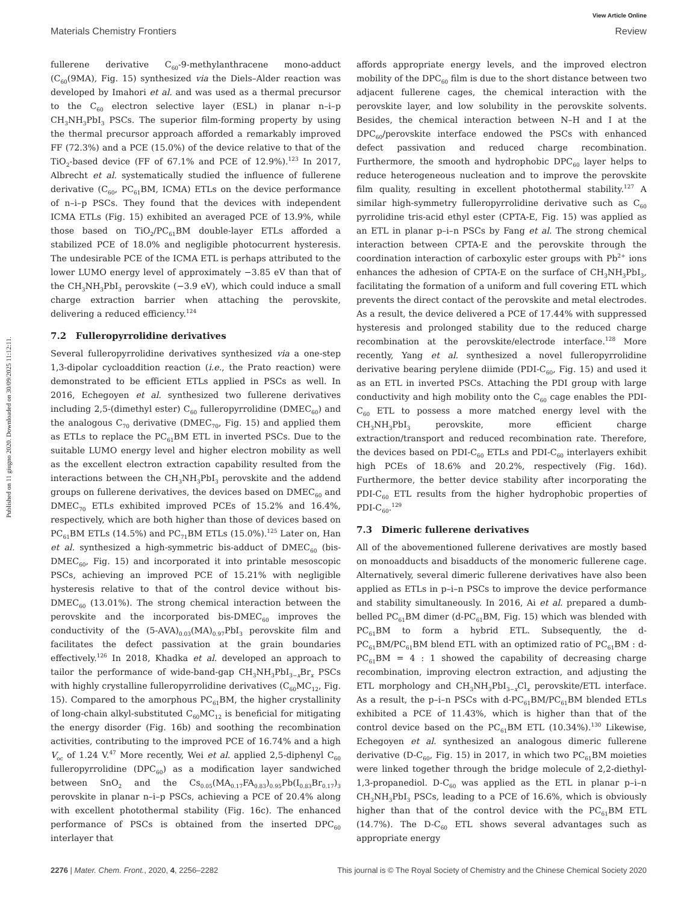View Article Online
Materials Chemistry Frontiers Review
Published on 11 giugno 2020. Downloaded on 30/09/2025 11:12:11.
fullerene derivative C<sub>60</sub>-9-methylanthracene mono-adduct (C<sub>60</sub>(9MA), Fig. 15) synthesized via the Diels–Alder reaction was developed by Imahori et al. and was used as a thermal precursor to the C<sub>60</sub> electron selective layer (ESL) in planar n–i–p CH<sub>3</sub>NH<sub>3</sub>PbI<sub>3</sub> PSCs. The superior film-forming property by using the thermal precursor approach afforded a remarkably improved FF (72.3%) and a PCE (15.0%) of the device relative to that of the TiO<sub>2</sub>-based device (FF of 67.1% and PCE of 12.9%).<sup>123</sup> In 2017, Albrecht et al. systematically studied the influence of fullerene derivative (C<sub>60</sub>, PC<sub>61</sub>BM, ICMA) ETLs on the device performance of n–i–p PSCs. They found that the devices with independent ICMA ETLs (Fig. 15) exhibited an averaged PCE of 13.9%, while those based on TiO<sub>2</sub>/PC<sub>61</sub>BM double-layer ETLs afforded a stabilized PCE of 18.0% and negligible photocurrent hysteresis. The undesirable PCE of the ICMA ETL is perhaps attributed to the lower LUMO energy level of approximately −3.85 eV than that of the CH<sub>3</sub>NH<sub>3</sub>PbI<sub>3</sub> perovskite (−3.9 eV), which could induce a small charge extraction barrier when attaching the perovskite, delivering a reduced efficiency.<sup>124</sup>
7.2 Fulleropyrrolidine derivatives
Several fulleropyrrolidine derivatives synthesized via a one-step 1,3-dipolar cycloaddition reaction (i.e., the Prato reaction) were demonstrated to be efficient ETLs applied in PSCs as well. In 2016, Echegoyen et al. synthesized two fullerene derivatives including 2,5-(dimethyl ester) C<sub>60</sub> fulleropyrrolidine (DMEC<sub>60</sub>) and the analogous C<sub>70</sub> derivative (DMEC<sub>70</sub>, Fig. 15) and applied them as ETLs to replace the PC<sub>61</sub>BM ETL in inverted PSCs. Due to the suitable LUMO energy level and higher electron mobility as well as the excellent electron extraction capability resulted from the interactions between the CH<sub>3</sub>NH<sub>3</sub>PbI<sub>3</sub> perovskite and the addend groups on fullerene derivatives, the devices based on DMEC<sub>60</sub> and DMEC<sub>70</sub> ETLs exhibited improved PCEs of 15.2% and 16.4%, respectively, which are both higher than those of devices based on PC<sub>61</sub>BM ETLs (14.5%) and PC<sub>71</sub>BM ETLs (15.0%).<sup>125</sup> Later on, Han et al. synthesized a high-symmetric bis-adduct of DMEC<sub>60</sub> (bis-DMEC<sub>60</sub>, Fig. 15) and incorporated it into printable mesoscopic PSCs, achieving an improved PCE of 15.21% with negligible hysteresis relative to that of the control device without bis-DMEC<sub>60</sub> (13.01%). The strong chemical interaction between the perovskite and the incorporated bis-DMEC<sub>60</sub> improves the conductivity of the (5-AVA)<sub>0.03</sub>(MA)<sub>0.97</sub>PbI<sub>3</sub> perovskite film and facilitates the defect passivation at the grain boundaries effectively.<sup>126</sup> In 2018, Khadka et al. developed an approach to tailor the performance of wide-band-gap CH<sub>3</sub>NH<sub>3</sub>PbI<sub>3−x</sub>Br<sub>x</sub> PSCs with highly crystalline fulleropyrrolidine derivatives (C<sub>60</sub>MC<sub>12</sub>, Fig. 15). Compared to the amorphous PC<sub>61</sub>BM, the higher crystallinity of long-chain alkyl-substituted C<sub>60</sub>MC<sub>12</sub> is beneficial for mitigating the energy disorder (Fig. 16b) and soothing the recombination activities, contributing to the improved PCE of 16.74% and a high V<sub>oc</sub> of 1.24 V.<sup>47</sup> More recently, Wei et al. applied 2,5-diphenyl C<sub>60</sub> fulleropyrrolidine (DPC<sub>60</sub>) as a modification layer sandwiched between SnO<sub>2</sub> and the Cs<sub>0.05</sub>(MA<sub>0.17</sub>FA<sub>0.83</sub>)<sub>0.95</sub>Pb(I<sub>0.83</sub>Br<sub>0.17</sub>)<sub>3</sub> perovskite in planar n–i–p PSCs, achieving a PCE of 20.4% along with excellent photothermal stability (Fig. 16c). The enhanced performance of PSCs is obtained from the inserted DPC<sub>60</sub> interlayer that
affords appropriate energy levels, and the improved electron mobility of the DPC<sub>60</sub> film is due to the short distance between two adjacent fullerene cages, the chemical interaction with the perovskite layer, and low solubility in the perovskite solvents. Besides, the chemical interaction between N–H and I at the DPC<sub>60</sub>/perovskite interface endowed the PSCs with enhanced defect passivation and reduced charge recombination. Furthermore, the smooth and hydrophobic DPC<sub>60</sub> layer helps to reduce heterogeneous nucleation and to improve the perovskite film quality, resulting in excellent photothermal stability.<sup>127</sup> A similar high-symmetry fulleropyrrolidine derivative such as C<sub>60</sub> pyrrolidine tris-acid ethyl ester (CPTA-E, Fig. 15) was applied as an ETL in planar p–i–n PSCs by Fang et al. The strong chemical interaction between CPTA-E and the perovskite through the coordination interaction of carboxylic ester groups with Pb<sup>2+</sup> ions enhances the adhesion of CPTA-E on the surface of CH<sub>3</sub>NH<sub>3</sub>PbI<sub>3</sub>, facilitating the formation of a uniform and full covering ETL which prevents the direct contact of the perovskite and metal electrodes. As a result, the device delivered a PCE of 17.44% with suppressed hysteresis and prolonged stability due to the reduced charge recombination at the perovskite/electrode interface.<sup>128</sup> More recently, Yang et al. synthesized a novel fulleropyrrolidine derivative bearing perylene diimide (PDI-C<sub>60</sub>, Fig. 15) and used it as an ETL in inverted PSCs. Attaching the PDI group with large conductivity and high mobility onto the C<sub>60</sub> cage enables the PDI-C<sub>60</sub> ETL to possess a more matched energy level with the CH<sub>3</sub>NH<sub>3</sub>PbI<sub>3</sub> perovskite, more efficient charge extraction/transport and reduced recombination rate. Therefore, the devices based on PDI-C<sub>60</sub> ETLs and PDI-C<sub>60</sub> interlayers exhibit high PCEs of 18.6% and 20.2%, respectively (Fig. 16d). Furthermore, the better device stability after incorporating the PDI-C<sub>60</sub> ETL results from the higher hydrophobic properties of PDI-C<sub>60</sub>.<sup>129</sup>
7.3 Dimeric fullerene derivatives
All of the abovementioned fullerene derivatives are mostly based on monoadducts and bisadducts of the monomeric fullerene cage. Alternatively, several dimeric fullerene derivatives have also been applied as ETLs in p–i–n PSCs to improve the device performance and stability simultaneously. In 2016, Ai et al. prepared a dumb-belled PC<sub>61</sub>BM dimer (d-PC<sub>61</sub>BM, Fig. 15) which was blended with PC<sub>61</sub>BM to form a hybrid ETL. Subsequently, the d-PC<sub>61</sub>BM/PC<sub>61</sub>BM blend ETL with an optimized ratio of PC<sub>61</sub>BM : d-PC<sub>61</sub>BM = 4 : 1 showed the capability of decreasing charge recombination, improving electron extraction, and adjusting the ETL morphology and CH<sub>3</sub>NH<sub>3</sub>PbI<sub>3−x</sub>Cl<sub>x</sub> perovskite/ETL interface. As a result, the p–i–n PSCs with d-PC<sub>61</sub>BM/PC<sub>61</sub>BM blended ETLs exhibited a PCE of 11.43%, which is higher than that of the control device based on the PC<sub>61</sub>BM ETL (10.34%).<sup>130</sup> Likewise, Echegoyen et al. synthesized an analogous dimeric fullerene derivative (D-C<sub>60</sub>, Fig. 15) in 2017, in which two PC<sub>61</sub>BM moieties were linked together through the bridge molecule of 2,2-diethyl-1,3-propanediol. D-C<sub>60</sub> was applied as the ETL in planar p–i–n CH<sub>3</sub>NH<sub>3</sub>PbI<sub>3</sub> PSCs, leading to a PCE of 16.6%, which is obviously higher than that of the control device with the PC<sub>61</sub>BM ETL (14.7%). The D-C<sub>60</sub> ETL shows several advantages such as appropriate energy
2276 | Mater. Chem. Front., 2020, 4, 2256–2282 This journal is © The Royal Society of Chemistry and the Chinese Chemical Society 2020